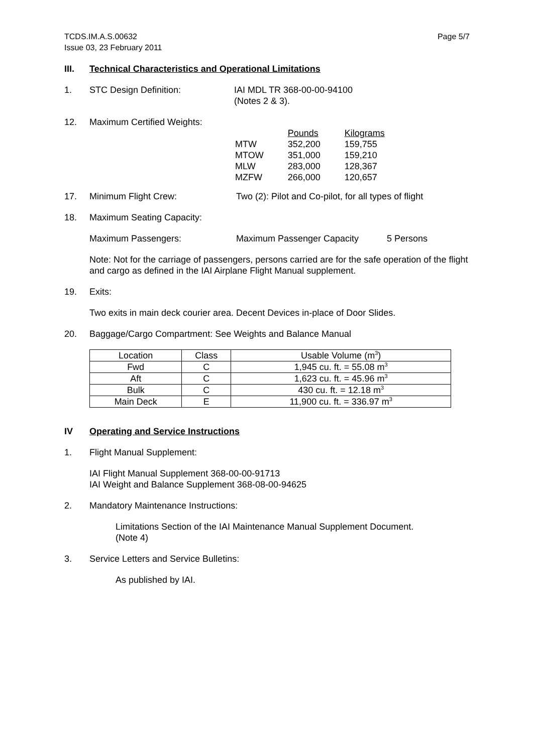TCDS.IM.A.S.00632
Issue 03, 23 February 2011
Page 5/7
III. Technical Characteristics and Operational Limitations
1. STC Design Definition: IAI MDL TR 368-00-00-94100
(Notes 2 & 3).
12. Maximum Certified Weights:
| | Pounds | Kilograms |
| MTW | 352,200 | 159,755 |
| MTOW | 351,000 | 159,210 |
| MLW | 283,000 | 128,367 |
| MZFW | 266,000 | 120,657 |
17. Minimum Flight Crew: Two (2): Pilot and Co-pilot, for all types of flight
18. Maximum Seating Capacity:
Maximum Passengers: Maximum Passenger Capacity 5 Persons
Note: Not for the carriage of passengers, persons carried are for the safe operation of the flight and cargo as defined in the IAI Airplane Flight Manual supplement.
19. Exits:
Two exits in main deck courier area. Decent Devices in-place of Door Slides.
20. Baggage/Cargo Compartment: See Weights and Balance Manual
| Location | Class | Usable Volume (m<sup>3</sup>) |
| --- | --- | --- |
| Fwd | C | 1,945 cu. ft. = 55.08 m<sup>3</sup> |
| Aft | C | 1,623 cu. ft. = 45.96 m<sup>3</sup> |
| Bulk | C | 430 cu. ft. = 12.18 m<sup>3</sup> |
| Main Deck | E | 11,900 cu. ft. = 336.97 m<sup>3</sup> |
IV Operating and Service Instructions
1. Flight Manual Supplement:
IAI Flight Manual Supplement 368-00-00-91713
IAI Weight and Balance Supplement 368-08-00-94625
2. Mandatory Maintenance Instructions:
Limitations Section of the IAI Maintenance Manual Supplement Document.
(Note 4)
3. Service Letters and Service Bulletins:
As published by IAI.